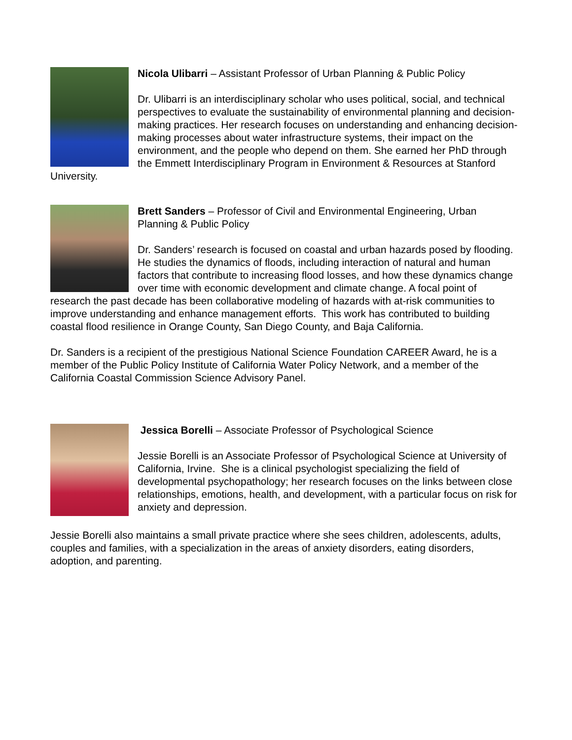Nicola Ulibarri – Assistant Professor of Urban Planning & Public Policy
Dr. Ulibarri is an interdisciplinary scholar who uses political, social, and technical perspectives to evaluate the sustainability of environmental planning and decision-making practices. Her research focuses on understanding and enhancing decision-making processes about water infrastructure systems, their impact on the environment, and the people who depend on them. She earned her PhD through the Emmett Interdisciplinary Program in Environment & Resources at Stanford University.
Brett Sanders – Professor of Civil and Environmental Engineering, Urban Planning & Public Policy
Dr. Sanders’ research is focused on coastal and urban hazards posed by flooding. He studies the dynamics of floods, including interaction of natural and human factors that contribute to increasing flood losses, and how these dynamics change over time with economic development and climate change. A focal point of research the past decade has been collaborative modeling of hazards with at-risk communities to improve understanding and enhance management efforts. This work has contributed to building coastal flood resilience in Orange County, San Diego County, and Baja California.
Dr. Sanders is a recipient of the prestigious National Science Foundation CAREER Award, he is a member of the Public Policy Institute of California Water Policy Network, and a member of the California Coastal Commission Science Advisory Panel.
Jessica Borelli – Associate Professor of Psychological Science
Jessie Borelli is an Associate Professor of Psychological Science at University of California, Irvine. She is a clinical psychologist specializing the field of developmental psychopathology; her research focuses on the links between close relationships, emotions, health, and development, with a particular focus on risk for anxiety and depression.
Jessie Borelli also maintains a small private practice where she sees children, adolescents, adults, couples and families, with a specialization in the areas of anxiety disorders, eating disorders, adoption, and parenting.